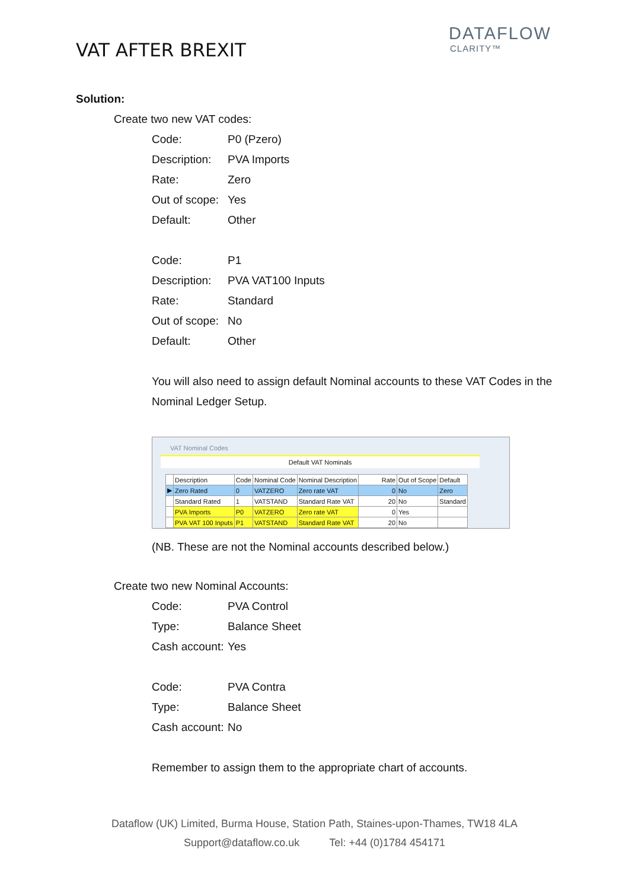VAT AFTER BREXIT
DATAFLOW
CLARITY™
Solution:
Create two new VAT codes:
| Code: | P0 (Pzero) |
| Description: | PVA Imports |
| Rate: | Zero |
| Out of scope: | Yes |
| Default: | Other |
| Code: | P1 |
| Description: | PVA VAT100 Inputs |
| Rate: | Standard |
| Out of scope: | No |
| Default: | Other |
You will also need to assign default Nominal accounts to these VAT Codes in the Nominal Ledger Setup.
VAT Nominal Codes
Default VAT Nominals
| | Description | Code | Nominal Code | Nominal Description | Rate | Out of Scope | Default |
| --- | --- | --- | --- | --- | --- | --- | --- |
| ▶ | Zero Rated | 0 | VATZERO | Zero rate VAT | 0 | No | Zero |
| | Standard Rated | 1 | VATSTAND | Standard Rate VAT | 20 | No | Standard |
| | PVA Imports | P0 | VATZERO | Zero rate VAT | 0 | Yes | |
| | PVA VAT 100 Inputs | P1 | VATSTAND | Standard Rate VAT | 20 | No | |
(NB. These are not the Nominal accounts described below.)
Create two new Nominal Accounts:
| Code: | PVA Control |
| Type: | Balance Sheet |
| Cash account: | Yes |
| Code: | PVA Contra |
| Type: | Balance Sheet |
| Cash account: | No |
Remember to assign them to the appropriate chart of accounts.
Dataflow (UK) Limited, Burma House, Station Path, Staines-upon-Thames, TW18 4LA
Support@dataflow.co.uk Tel: +44 (0)1784 454171